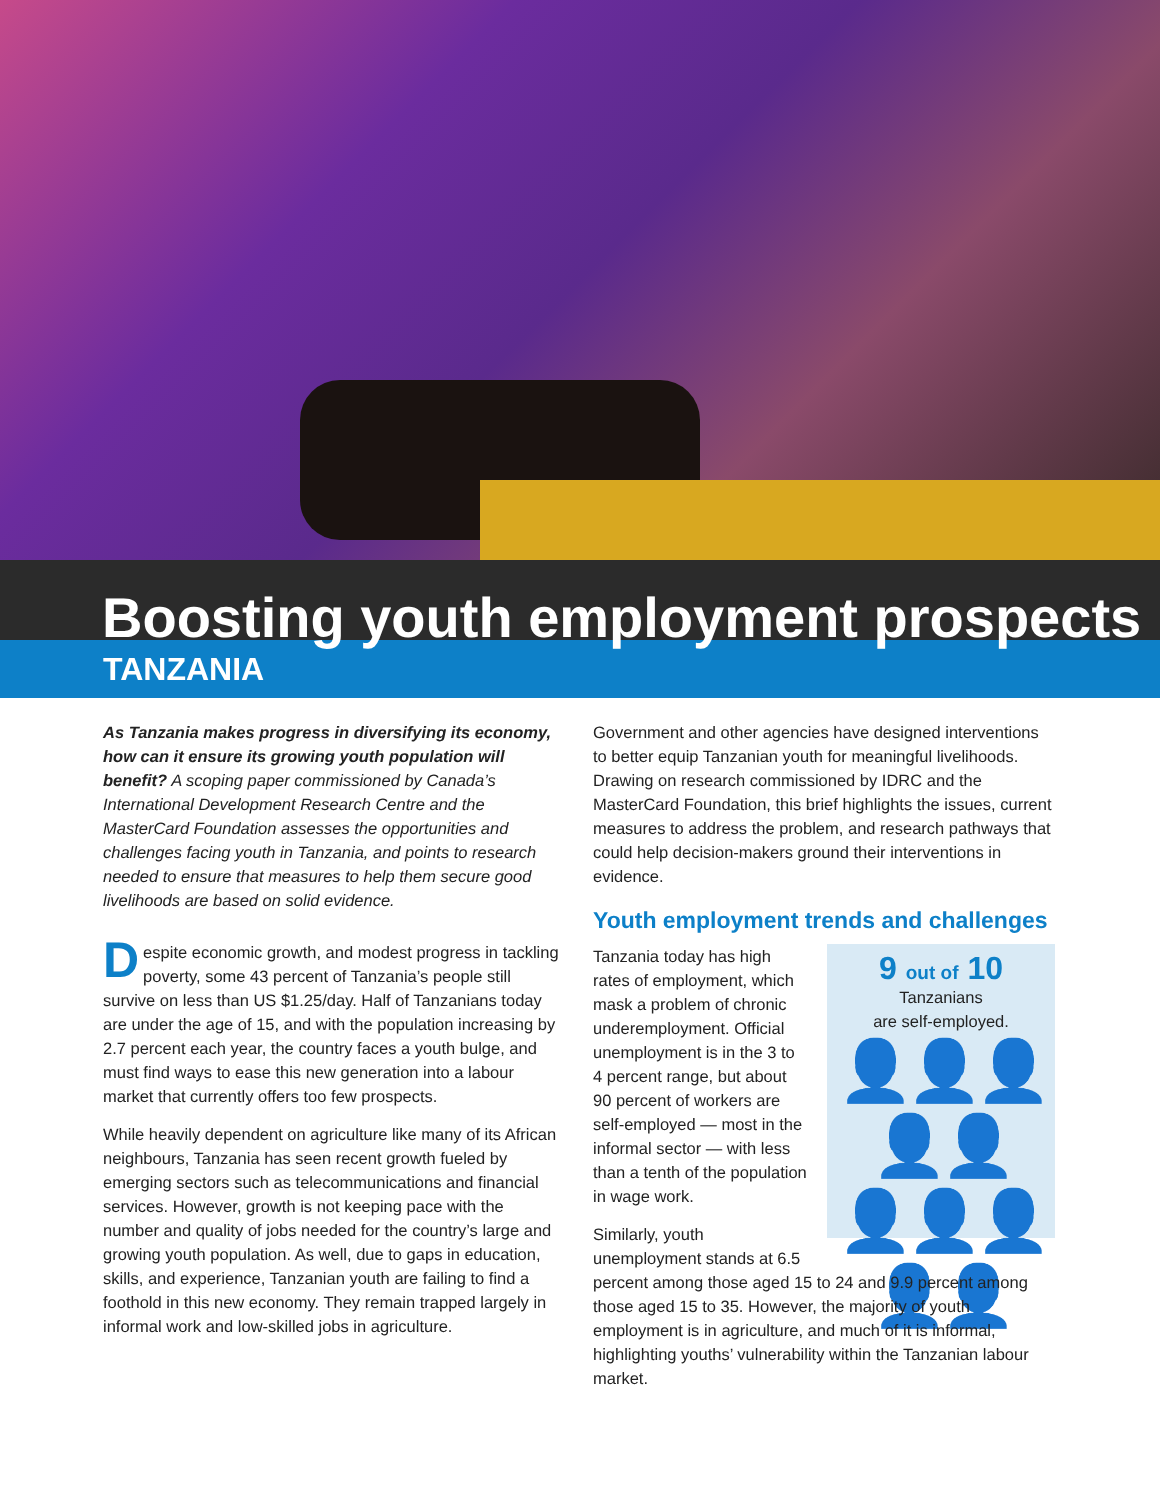Boosting youth employment prospects
TANZANIA
As Tanzania makes progress in diversifying its economy, how can it ensure its growing youth population will benefit? A scoping paper commissioned by Canada’s International Development Research Centre and the MasterCard Foundation assesses the opportunities and challenges facing youth in Tanzania, and points to research needed to ensure that measures to help them secure good livelihoods are based on solid evidence.
Despite economic growth, and modest progress in tackling poverty, some 43 percent of Tanzania’s people still survive on less than US $1.25/day. Half of Tanzanians today are under the age of 15, and with the population increasing by 2.7 percent each year, the country faces a youth bulge, and must find ways to ease this new generation into a labour market that currently offers too few prospects.
While heavily dependent on agriculture like many of its African neighbours, Tanzania has seen recent growth fueled by emerging sectors such as telecommunications and financial services. However, growth is not keeping pace with the number and quality of jobs needed for the country’s large and growing youth population. As well, due to gaps in education, skills, and experience, Tanzanian youth are failing to find a foothold in this new economy. They remain trapped largely in informal work and low-skilled jobs in agriculture.
Government and other agencies have designed interventions to better equip Tanzanian youth for meaningful livelihoods. Drawing on research commissioned by IDRC and the MasterCard Foundation, this brief highlights the issues, current measures to address the problem, and research pathways that could help decision-makers ground their interventions in evidence.
Youth employment trends and challenges
9 out of 10
Tanzanians
are self-employed.
👤👤👤👤👤
👤👤👤👤👤
Tanzania today has high rates of employment, which mask a problem of chronic underemployment. Official unemployment is in the 3 to 4 percent range, but about 90 percent of workers are self-employed — most in the informal sector — with less than a tenth of the population in wage work.
Similarly, youth unemployment stands at 6.5 percent among those aged 15 to 24 and 9.9 percent among those aged 15 to 35. However, the majority of youth employment is in agriculture, and much of it is informal, highlighting youths’ vulnerability within the Tanzanian labour market.